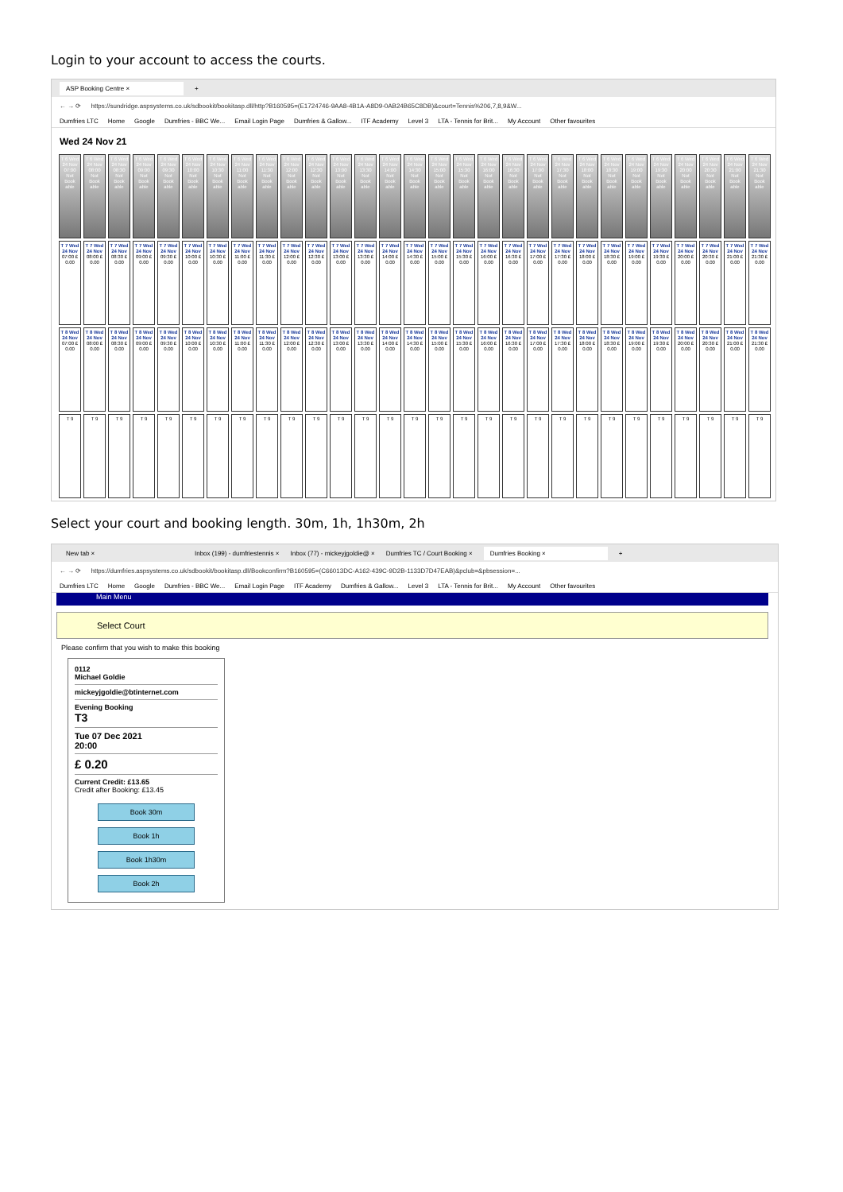Login to your account to access the courts.
ASP Booking Centre × +
← → ⟳ https://sundridge.aspsystems.co.uk/sdbookit/bookitasp.dll/http?B160595=(E1724746-9AA8-4B1A-A8D9-0AB24B65C8DB)&court=Tennis%206,7,8,9&W...
Dumfries LTC Home Google Dumfries - BBC We... Email Login Page Dumfries & Gallow... ITF Academy Level 3 LTA - Tennis for Brit... My Account Other favourites
Wed 24 Nov 21
| T 6 Wed 24 Nov 07:00 Not Book able | T 6 Wed 24 Nov 08:00 Not Book able | T 6 Wed 24 Nov 08:30 Not Book able | T 6 Wed 24 Nov 09:00 Not Book able | T 6 Wed 24 Nov 09:30 Not Book able | T 6 Wed 24 Nov 10:00 Not Book able | T 6 Wed 24 Nov 10:30 Not Book able | T 6 Wed 24 Nov 11:00 Not Book able | T 6 Wed 24 Nov 11:30 Not Book able | T 6 Wed 24 Nov 12:00 Not Book able | T 6 Wed 24 Nov 12:30 Not Book able | T 6 Wed 24 Nov 13:00 Not Book able | T 6 Wed 24 Nov 13:30 Not Book able | T 6 Wed 24 Nov 14:00 Not Book able | T 6 Wed 24 Nov 14:30 Not Book able | T 6 Wed 24 Nov 15:00 Not Book able | T 6 Wed 24 Nov 15:30 Not Book able | T 6 Wed 24 Nov 16:00 Not Book able | T 6 Wed 24 Nov 16:30 Not Book able | T 6 Wed 24 Nov 17:00 Not Book able | T 6 Wed 24 Nov 17:30 Not Book able | T 6 Wed 24 Nov 18:00 Not Book able | T 6 Wed 24 Nov 18:30 Not Book able | T 6 Wed 24 Nov 19:00 Not Book able | T 6 Wed 24 Nov 19:30 Not Book able | T 6 Wed 24 Nov 20:00 Not Book able | T 6 Wed 24 Nov 20:30 Not Book able | T 6 Wed 24 Nov 21:00 Not Book able | T 6 Wed 24 Nov 21:30 Not Book able |
| T 7 Wed 24 Nov 07:00 £ 0.00 | T 7 Wed 24 Nov 08:00 £ 0.00 | T 7 Wed 24 Nov 08:30 £ 0.00 | T 7 Wed 24 Nov 09:00 £ 0.00 | T 7 Wed 24 Nov 09:30 £ 0.00 | T 7 Wed 24 Nov 10:00 £ 0.00 | T 7 Wed 24 Nov 10:30 £ 0.00 | T 7 Wed 24 Nov 11:00 £ 0.00 | T 7 Wed 24 Nov 11:30 £ 0.00 | T 7 Wed 24 Nov 12:00 £ 0.00 | T 7 Wed 24 Nov 12:30 £ 0.00 | T 7 Wed 24 Nov 13:00 £ 0.00 | T 7 Wed 24 Nov 13:30 £ 0.00 | T 7 Wed 24 Nov 14:00 £ 0.00 | T 7 Wed 24 Nov 14:30 £ 0.00 | T 7 Wed 24 Nov 15:00 £ 0.00 | T 7 Wed 24 Nov 15:30 £ 0.00 | T 7 Wed 24 Nov 16:00 £ 0.00 | T 7 Wed 24 Nov 16:30 £ 0.00 | T 7 Wed 24 Nov 17:00 £ 0.00 | T 7 Wed 24 Nov 17:30 £ 0.00 | T 7 Wed 24 Nov 18:00 £ 0.00 | T 7 Wed 24 Nov 18:30 £ 0.00 | T 7 Wed 24 Nov 19:00 £ 0.00 | T 7 Wed 24 Nov 19:30 £ 0.00 | T 7 Wed 24 Nov 20:00 £ 0.00 | T 7 Wed 24 Nov 20:30 £ 0.00 | T 7 Wed 24 Nov 21:00 £ 0.00 | T 7 Wed 24 Nov 21:30 £ 0.00 |
| T 8 Wed 24 Nov 07:00 £ 0.00 | T 8 Wed 24 Nov 08:00 £ 0.00 | T 8 Wed 24 Nov 08:30 £ 0.00 | T 8 Wed 24 Nov 09:00 £ 0.00 | T 8 Wed 24 Nov 09:30 £ 0.00 | T 8 Wed 24 Nov 10:00 £ 0.00 | T 8 Wed 24 Nov 10:30 £ 0.00 | T 8 Wed 24 Nov 11:00 £ 0.00 | T 8 Wed 24 Nov 11:30 £ 0.00 | T 8 Wed 24 Nov 12:00 £ 0.00 | T 8 Wed 24 Nov 12:30 £ 0.00 | T 8 Wed 24 Nov 13:00 £ 0.00 | T 8 Wed 24 Nov 13:30 £ 0.00 | T 8 Wed 24 Nov 14:00 £ 0.00 | T 8 Wed 24 Nov 14:30 £ 0.00 | T 8 Wed 24 Nov 15:00 £ 0.00 | T 8 Wed 24 Nov 15:30 £ 0.00 | T 8 Wed 24 Nov 16:00 £ 0.00 | T 8 Wed 24 Nov 16:30 £ 0.00 | T 8 Wed 24 Nov 17:00 £ 0.00 | T 8 Wed 24 Nov 17:30 £ 0.00 | T 8 Wed 24 Nov 18:00 £ 0.00 | T 8 Wed 24 Nov 18:30 £ 0.00 | T 8 Wed 24 Nov 19:00 £ 0.00 | T 8 Wed 24 Nov 19:30 £ 0.00 | T 8 Wed 24 Nov 20:00 £ 0.00 | T 8 Wed 24 Nov 20:30 £ 0.00 | T 8 Wed 24 Nov 21:00 £ 0.00 | T 8 Wed 24 Nov 21:30 £ 0.00 |
| T 9 | T 9 | T 9 | T 9 | T 9 | T 9 | T 9 | T 9 | T 9 | T 9 | T 9 | T 9 | T 9 | T 9 | T 9 | T 9 | T 9 | T 9 | T 9 | T 9 | T 9 | T 9 | T 9 | T 9 | T 9 | T 9 | T 9 | T 9 | T 9 |
Select your court and booking length. 30m, 1h, 1h30m, 2h
New tab × Inbox (199) - dumfriestennis × Inbox (77) - mickeyjgoldie@ × Dumfries TC / Court Booking × Dumfries Booking × +
← → ⟳ https://dumfries.aspsystems.co.uk/sdbookit/bookitasp.dll/Bookconfirm?B160595=(C66013DC-A162-439C-9D2B-1133D7D47EAB)&pclub=&pbsession=...
Dumfries LTC Home Google Dumfries - BBC We... Email Login Page ITF Academy Dumfries & Gallow... Level 3 LTA - Tennis for Brit... My Account Other favourites
Main Menu
Select Court
Please confirm that you wish to make this booking
0112
Michael Goldie
mickeyjgoldie@btinternet.com
Evening Booking
T3
Tue 07 Dec 2021
20:00
£ 0.20
Current Credit: £13.65
Credit after Booking: £13.45
Book 30m
Book 1h
Book 1h30m
Book 2h